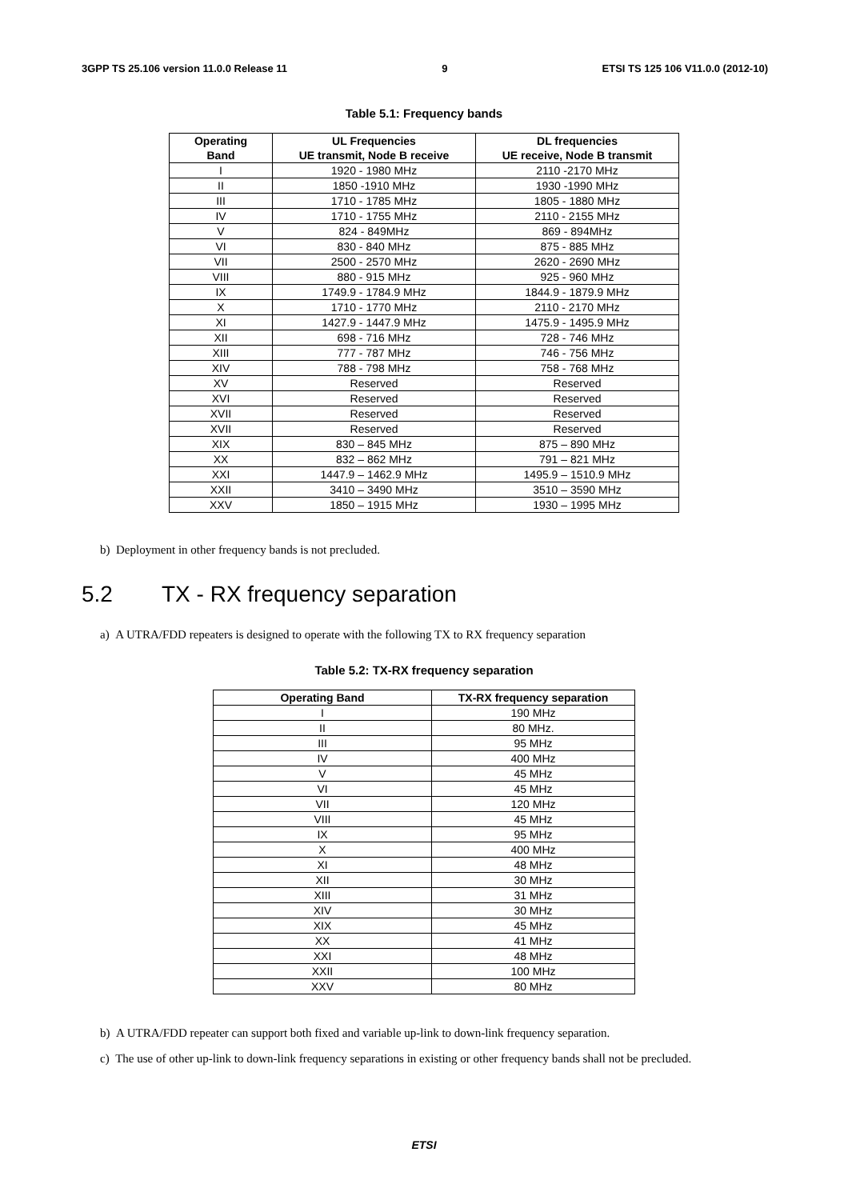3GPP TS 25.106 version 11.0.0 Release 11 9 ETSI TS 125 106 V11.0.0 (2012-10)
Table 5.1: Frequency bands
| Operating Band | UL Frequencies UE transmit, Node B receive | DL frequencies UE receive, Node B transmit |
| --- | --- | --- |
| I | 1920 - 1980 MHz | 2110 -2170 MHz |
| II | 1850 -1910 MHz | 1930 -1990 MHz |
| III | 1710 - 1785 MHz | 1805 - 1880 MHz |
| IV | 1710 - 1755 MHz | 2110 - 2155 MHz |
| V | 824 - 849MHz | 869 - 894MHz |
| VI | 830 - 840 MHz | 875 - 885 MHz |
| VII | 2500 - 2570 MHz | 2620 - 2690 MHz |
| VIII | 880 - 915 MHz | 925 - 960 MHz |
| IX | 1749.9 - 1784.9 MHz | 1844.9 - 1879.9 MHz |
| X | 1710 - 1770 MHz | 2110 - 2170 MHz |
| XI | 1427.9 - 1447.9 MHz | 1475.9 - 1495.9 MHz |
| XII | 698 - 716 MHz | 728 - 746 MHz |
| XIII | 777 - 787 MHz | 746 - 756 MHz |
| XIV | 788 - 798 MHz | 758 - 768 MHz |
| XV | Reserved | Reserved |
| XVI | Reserved | Reserved |
| XVII | Reserved | Reserved |
| XVII | Reserved | Reserved |
| XIX | 830 – 845 MHz | 875 – 890 MHz |
| XX | 832 – 862 MHz | 791 – 821 MHz |
| XXI | 1447.9 – 1462.9 MHz | 1495.9 – 1510.9 MHz |
| XXII | 3410 – 3490 MHz | 3510 – 3590 MHz |
| XXV | 1850 – 1915 MHz | 1930 – 1995 MHz |
b) Deployment in other frequency bands is not precluded.
5.2 TX - RX frequency separation
a) A UTRA/FDD repeaters is designed to operate with the following TX to RX frequency separation
Table 5.2: TX-RX frequency separation
| Operating Band | TX-RX frequency separation |
| --- | --- |
| I | 190 MHz |
| II | 80 MHz. |
| III | 95 MHz |
| IV | 400 MHz |
| V | 45 MHz |
| VI | 45 MHz |
| VII | 120 MHz |
| VIII | 45 MHz |
| IX | 95 MHz |
| X | 400 MHz |
| XI | 48 MHz |
| XII | 30 MHz |
| XIII | 31 MHz |
| XIV | 30 MHz |
| XIX | 45 MHz |
| XX | 41 MHz |
| XXI | 48 MHz |
| XXII | 100 MHz |
| XXV | 80 MHz |
b) A UTRA/FDD repeater can support both fixed and variable up-link to down-link frequency separation.
c) The use of other up-link to down-link frequency separations in existing or other frequency bands shall not be precluded.
ETSI